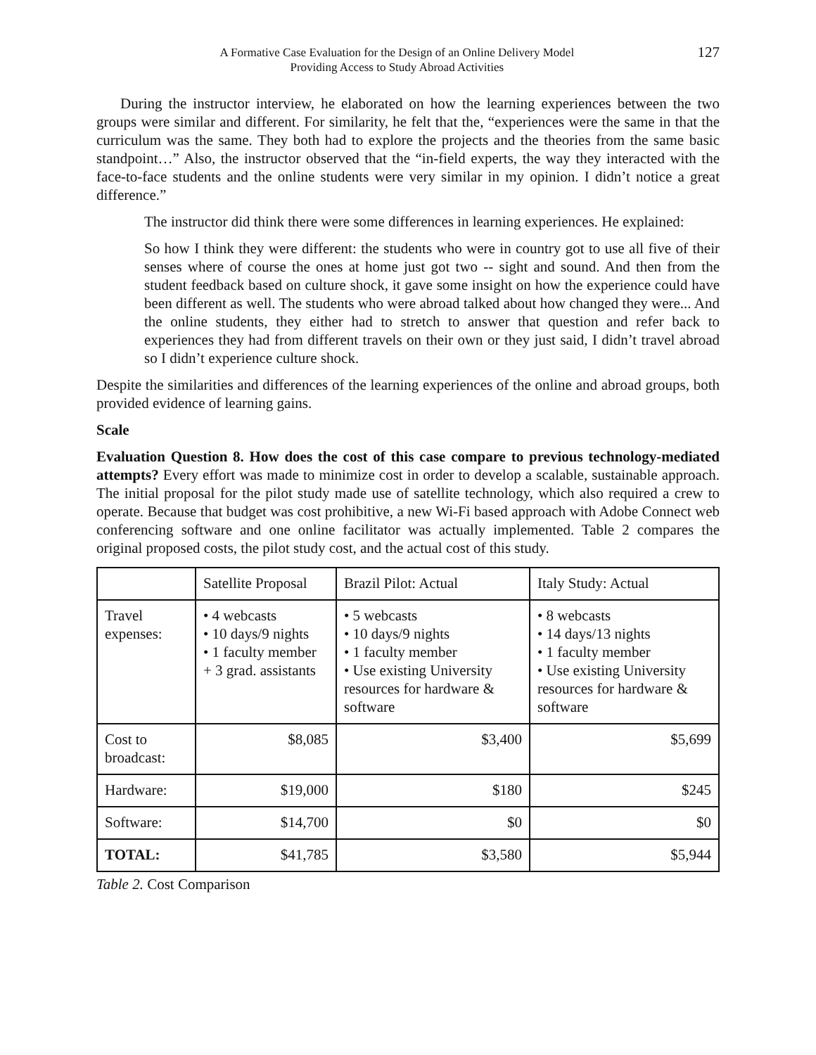A Formative Case Evaluation for the Design of an Online Delivery Model
Providing Access to Study Abroad Activities
127
During the instructor interview, he elaborated on how the learning experiences between the two groups were similar and different. For similarity, he felt that the, “experiences were the same in that the curriculum was the same. They both had to explore the projects and the theories from the same basic standpoint…” Also, the instructor observed that the “in-field experts, the way they interacted with the face-to-face students and the online students were very similar in my opinion. I didn’t notice a great difference.”
The instructor did think there were some differences in learning experiences. He explained:
So how I think they were different: the students who were in country got to use all five of their senses where of course the ones at home just got two -- sight and sound. And then from the student feedback based on culture shock, it gave some insight on how the experience could have been different as well. The students who were abroad talked about how changed they were... And the online students, they either had to stretch to answer that question and refer back to experiences they had from different travels on their own or they just said, I didn’t travel abroad so I didn’t experience culture shock.
Despite the similarities and differences of the learning experiences of the online and abroad groups, both provided evidence of learning gains.
Scale
Evaluation Question 8. How does the cost of this case compare to previous technology-mediated attempts? Every effort was made to minimize cost in order to develop a scalable, sustainable approach. The initial proposal for the pilot study made use of satellite technology, which also required a crew to operate. Because that budget was cost prohibitive, a new Wi-Fi based approach with Adobe Connect web conferencing software and one online facilitator was actually implemented. Table 2 compares the original proposed costs, the pilot study cost, and the actual cost of this study.
| | Satellite Proposal | Brazil Pilot: Actual | Italy Study: Actual |
| Travel expenses: | • 4 webcasts • 10 days/9 nights • 1 faculty member + 3 grad. assistants | • 5 webcasts • 10 days/9 nights • 1 faculty member • Use existing University resources for hardware & software | • 8 webcasts • 14 days/13 nights • 1 faculty member • Use existing University resources for hardware & software |
| Cost to broadcast: | $8,085 | $3,400 | $5,699 |
| Hardware: | $19,000 | $180 | $245 |
| Software: | $14,700 | $0 | $0 |
| TOTAL: | $41,785 | $3,580 | $5,944 |
Table 2. Cost Comparison